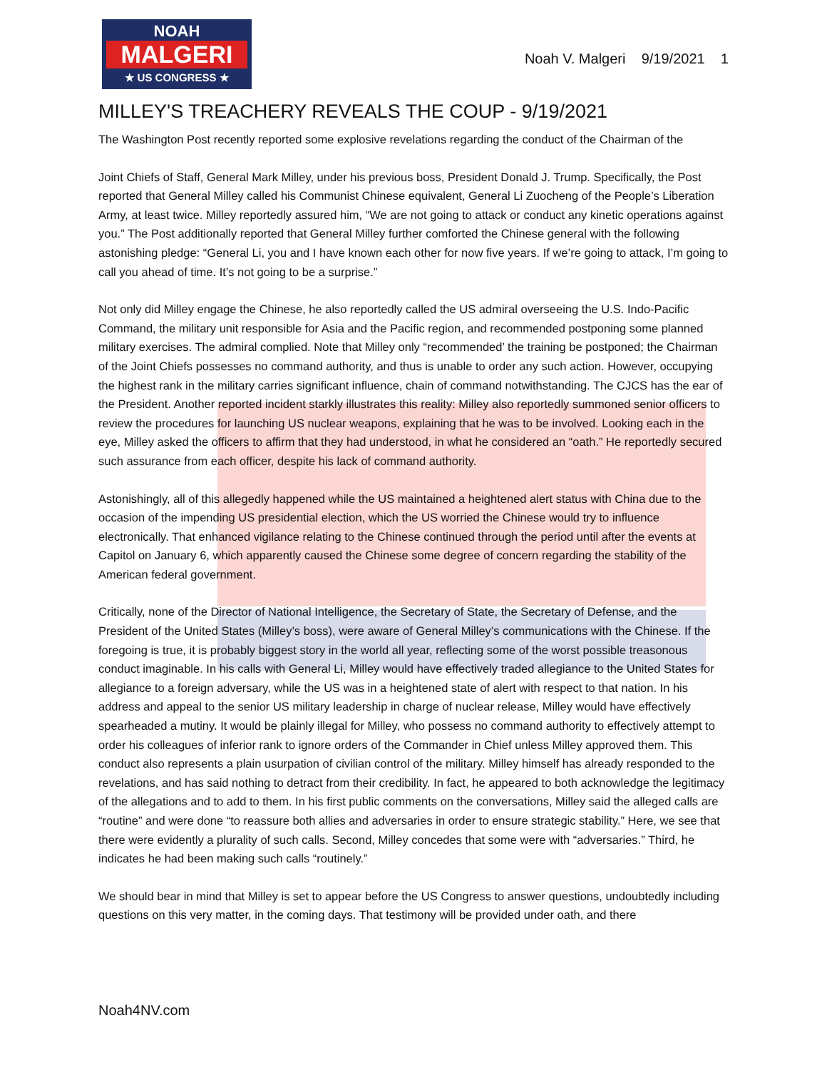NOAH
MALGERI
★ US CONGRESS ★
Noah V. Malgeri 9/19/2021 1
MILLEY'S TREACHERY REVEALS THE COUP - 9/19/2021
The Washington Post recently reported some explosive revelations regarding the conduct of the Chairman of the
Joint Chiefs of Staff, General Mark Milley, under his previous boss, President Donald J. Trump. Specifically, the Post reported that General Milley called his Communist Chinese equivalent, General Li Zuocheng of the People’s Liberation Army, at least twice. Milley reportedly assured him, “We are not going to attack or conduct any kinetic operations against you.” The Post additionally reported that General Milley further comforted the Chinese general with the following astonishing pledge: “General Li, you and I have known each other for now five years. If we’re going to attack, I’m going to call you ahead of time. It’s not going to be a surprise.”
Not only did Milley engage the Chinese, he also reportedly called the US admiral overseeing the U.S. Indo-Pacific Command, the military unit responsible for Asia and the Pacific region, and recommended postponing some planned military exercises. The admiral complied. Note that Milley only “recommended’ the training be postponed; the Chairman of the Joint Chiefs possesses no command authority, and thus is unable to order any such action. However, occupying the highest rank in the military carries significant influence, chain of command notwithstanding. The CJCS has the ear of the President. Another reported incident starkly illustrates this reality: Milley also reportedly summoned senior officers to review the procedures for launching US nuclear weapons, explaining that he was to be involved. Looking each in the eye, Milley asked the officers to affirm that they had understood, in what he considered an “oath.” He reportedly secured such assurance from each officer, despite his lack of command authority.
Astonishingly, all of this allegedly happened while the US maintained a heightened alert status with China due to the occasion of the impending US presidential election, which the US worried the Chinese would try to influence electronically. That enhanced vigilance relating to the Chinese continued through the period until after the events at Capitol on January 6, which apparently caused the Chinese some degree of concern regarding the stability of the American federal government.
Critically, none of the Director of National Intelligence, the Secretary of State, the Secretary of Defense, and the President of the United States (Milley’s boss), were aware of General Milley’s communications with the Chinese. If the foregoing is true, it is probably biggest story in the world all year, reflecting some of the worst possible treasonous conduct imaginable. In his calls with General Li, Milley would have effectively traded allegiance to the United States for allegiance to a foreign adversary, while the US was in a heightened state of alert with respect to that nation. In his address and appeal to the senior US military leadership in charge of nuclear release, Milley would have effectively spearheaded a mutiny. It would be plainly illegal for Milley, who possess no command authority to effectively attempt to order his colleagues of inferior rank to ignore orders of the Commander in Chief unless Milley approved them. This conduct also represents a plain usurpation of civilian control of the military. Milley himself has already responded to the revelations, and has said nothing to detract from their credibility. In fact, he appeared to both acknowledge the legitimacy of the allegations and to add to them. In his first public comments on the conversations, Milley said the alleged calls are “routine” and were done “to reassure both allies and adversaries in order to ensure strategic stability.” Here, we see that there were evidently a plurality of such calls. Second, Milley concedes that some were with “adversaries.” Third, he indicates he had been making such calls “routinely.”
We should bear in mind that Milley is set to appear before the US Congress to answer questions, undoubtedly including questions on this very matter, in the coming days. That testimony will be provided under oath, and there
Noah4NV.com